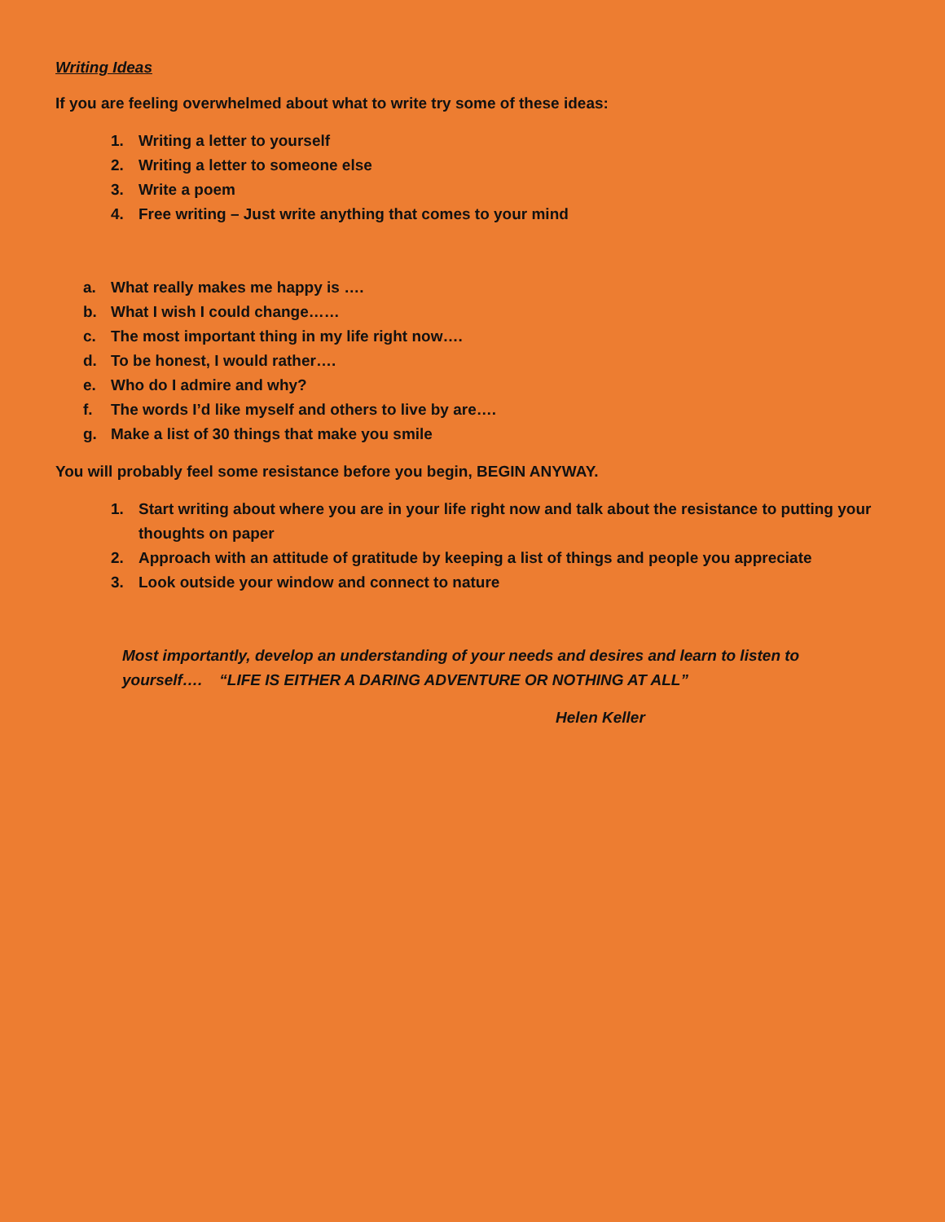Writing Ideas
If you are feeling overwhelmed about what to write try some of these ideas:
1. Writing a letter to yourself
2. Writing a letter to someone else
3. Write a poem
4. Free writing – Just write anything that comes to your mind
a. What really makes me happy is ….
b. What I wish I could change……
c. The most important thing in my life right now….
d. To be honest, I would rather….
e. Who do I admire and why?
f. The words I’d like myself and others to live by are….
g. Make a list of 30 things that make you smile
You will probably feel some resistance before you begin, BEGIN ANYWAY.
1. Start writing about where you are in your life right now and talk about the resistance to putting your thoughts on paper
2. Approach with an attitude of gratitude by keeping a list of things and people you appreciate
3. Look outside your window and connect to nature
Most importantly, develop an understanding of your needs and desires and learn to listen to yourself…. “LIFE IS EITHER A DARING ADVENTURE OR NOTHING AT ALL”
Helen Keller